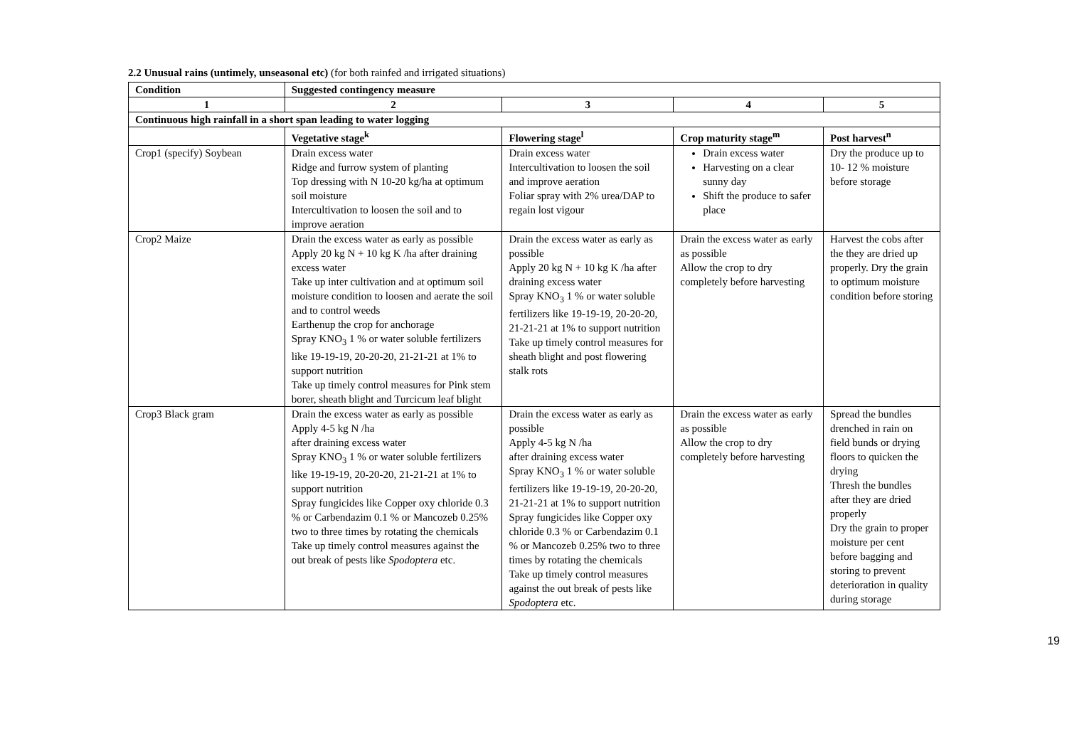2.2 Unusual rains (untimely, unseasonal etc) (for both rainfed and irrigated situations)
| Condition | Suggested contingency measure | | | |
| --- | --- | --- | --- | --- |
| 1 | 2 | 3 | 4 | 5 |
| Continuous high rainfall in a short span leading to water logging | | | | |
| | Vegetative stage<sup>k</sup> | Flowering stage<sup>l</sup> | Crop maturity stage<sup>m</sup> | Post harvest<sup>n</sup> |
| Crop1 (specify) Soybean | Drain excess water Ridge and furrow system of planting Top dressing with N 10-20 kg/ha at optimum soil moisture Intercultivation to loosen the soil and to improve aeration | Drain excess water Intercultivation to loosen the soil and improve aeration Foliar spray with 2% urea/DAP to regain lost vigour | Drain excess water Harvesting on a clear sunny day Shift the produce to safer place | Dry the produce up to 10- 12 % moisture before storage |
| Crop2 Maize | Drain the excess water as early as possible Apply 20 kg N + 10 kg K /ha after draining excess water Take up inter cultivation and at optimum soil moisture condition to loosen and aerate the soil and to control weeds Earthenup the crop for anchorage Spray KNO<sub>3</sub> 1 % or water soluble fertilizers like 19-19-19, 20-20-20, 21-21-21 at 1% to support nutrition Take up timely control measures for Pink stem borer, sheath blight and Turcicum leaf blight | Drain the excess water as early as possible Apply 20 kg N + 10 kg K /ha after draining excess water Spray KNO<sub>3</sub> 1 % or water soluble fertilizers like 19-19-19, 20-20-20, 21-21-21 at 1% to support nutrition Take up timely control measures for sheath blight and post flowering stalk rots | Drain the excess water as early as possible Allow the crop to dry completely before harvesting | Harvest the cobs after the they are dried up properly. Dry the grain to optimum moisture condition before storing |
| Crop3 Black gram | Drain the excess water as early as possible Apply 4-5 kg N /ha after draining excess water Spray KNO<sub>3</sub> 1 % or water soluble fertilizers like 19-19-19, 20-20-20, 21-21-21 at 1% to support nutrition Spray fungicides like Copper oxy chloride 0.3 % or Carbendazim 0.1 % or Mancozeb 0.25% two to three times by rotating the chemicals Take up timely control measures against the out break of pests like Spodoptera etc. | Drain the excess water as early as possible Apply 4-5 kg N /ha after draining excess water Spray KNO<sub>3</sub> 1 % or water soluble fertilizers like 19-19-19, 20-20-20, 21-21-21 at 1% to support nutrition Spray fungicides like Copper oxy chloride 0.3 % or Carbendazim 0.1 % or Mancozeb 0.25% two to three times by rotating the chemicals Take up timely control measures against the out break of pests like Spodoptera etc. | Drain the excess water as early as possible Allow the crop to dry completely before harvesting | Spread the bundles drenched in rain on field bunds or drying floors to quicken the drying Thresh the bundles after they are dried properly Dry the grain to proper moisture per cent before bagging and storing to prevent deterioration in quality during storage |
19